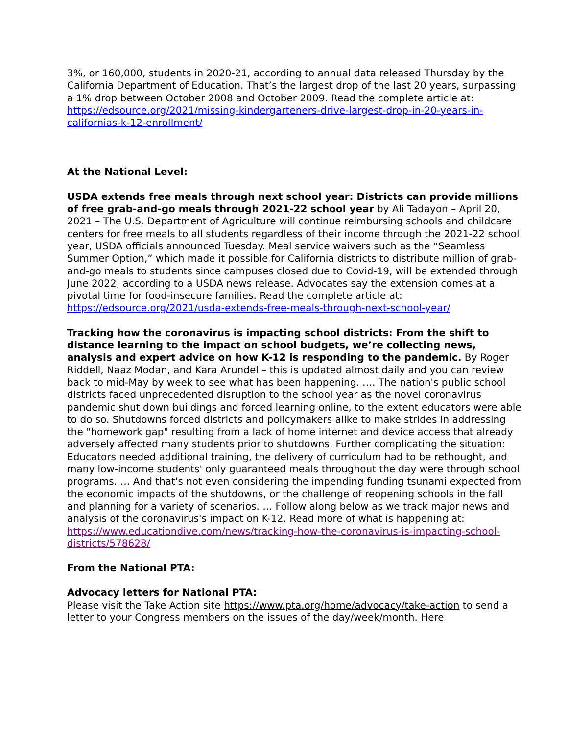3%, or 160,000, students in 2020-21, according to annual data released Thursday by the California Department of Education. That’s the largest drop of the last 20 years, surpassing a 1% drop between October 2008 and October 2009. Read the complete article at: https://edsource.org/2021/missing-kindergarteners-drive-largest-drop-in-20-years-in-californias-k-12-enrollment/
At the National Level:
USDA extends free meals through next school year: Districts can provide millions of free grab-and-go meals through 2021-22 school year by Ali Tadayon – April 20, 2021 – The U.S. Department of Agriculture will continue reimbursing schools and childcare centers for free meals to all students regardless of their income through the 2021-22 school year, USDA officials announced Tuesday. Meal service waivers such as the “Seamless Summer Option,” which made it possible for California districts to distribute million of grab-and-go meals to students since campuses closed due to Covid-19, will be extended through June 2022, according to a USDA news release. Advocates say the extension comes at a pivotal time for food-insecure families. Read the complete article at: https://edsource.org/2021/usda-extends-free-meals-through-next-school-year/
Tracking how the coronavirus is impacting school districts: From the shift to distance learning to the impact on school budgets, we’re collecting news, analysis and expert advice on how K-12 is responding to the pandemic. By Roger Riddell, Naaz Modan, and Kara Arundel – this is updated almost daily and you can review back to mid-May by week to see what has been happening. …. The nation's public school districts faced unprecedented disruption to the school year as the novel coronavirus pandemic shut down buildings and forced learning online, to the extent educators were able to do so. Shutdowns forced districts and policymakers alike to make strides in addressing the "homework gap" resulting from a lack of home internet and device access that already adversely affected many students prior to shutdowns. Further complicating the situation: Educators needed additional training, the delivery of curriculum had to be rethought, and many low-income students' only guaranteed meals throughout the day were through school programs. … And that's not even considering the impending funding tsunami expected from the economic impacts of the shutdowns, or the challenge of reopening schools in the fall and planning for a variety of scenarios. … Follow along below as we track major news and analysis of the coronavirus's impact on K-12. Read more of what is happening at: https://www.educationdive.com/news/tracking-how-the-coronavirus-is-impacting-school-districts/578628/
From the National PTA:
Advocacy letters for National PTA:
Please visit the Take Action site https://www.pta.org/home/advocacy/take-action to send a letter to your Congress members on the issues of the day/week/month. Here